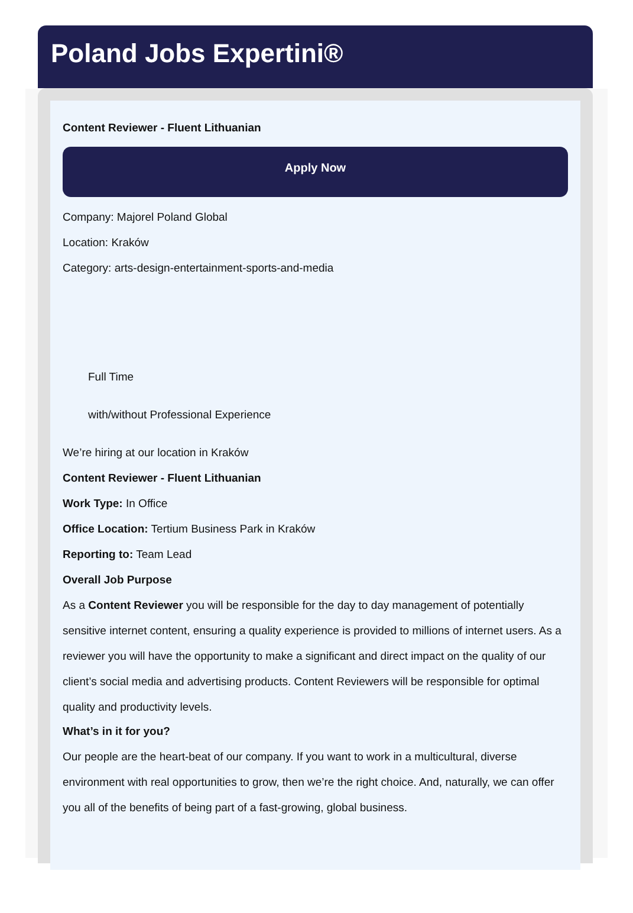Poland Jobs Expertini®
Content Reviewer - Fluent Lithuanian
Apply Now
Company: Majorel Poland Global
Location: Kraków
Category: arts-design-entertainment-sports-and-media
Full Time
with/without Professional Experience
We’re hiring at our location in Kraków
Content Reviewer - Fluent Lithuanian
Work Type: In Office
Office Location: Tertium Business Park in Kraków
Reporting to: Team Lead
Overall Job Purpose
As a Content Reviewer you will be responsible for the day to day management of potentially sensitive internet content, ensuring a quality experience is provided to millions of internet users. As a reviewer you will have the opportunity to make a significant and direct impact on the quality of our client’s social media and advertising products. Content Reviewers will be responsible for optimal quality and productivity levels.
What’s in it for you?
Our people are the heart-beat of our company. If you want to work in a multicultural, diverse environment with real opportunities to grow, then we’re the right choice. And, naturally, we can offer you all of the benefits of being part of a fast-growing, global business.